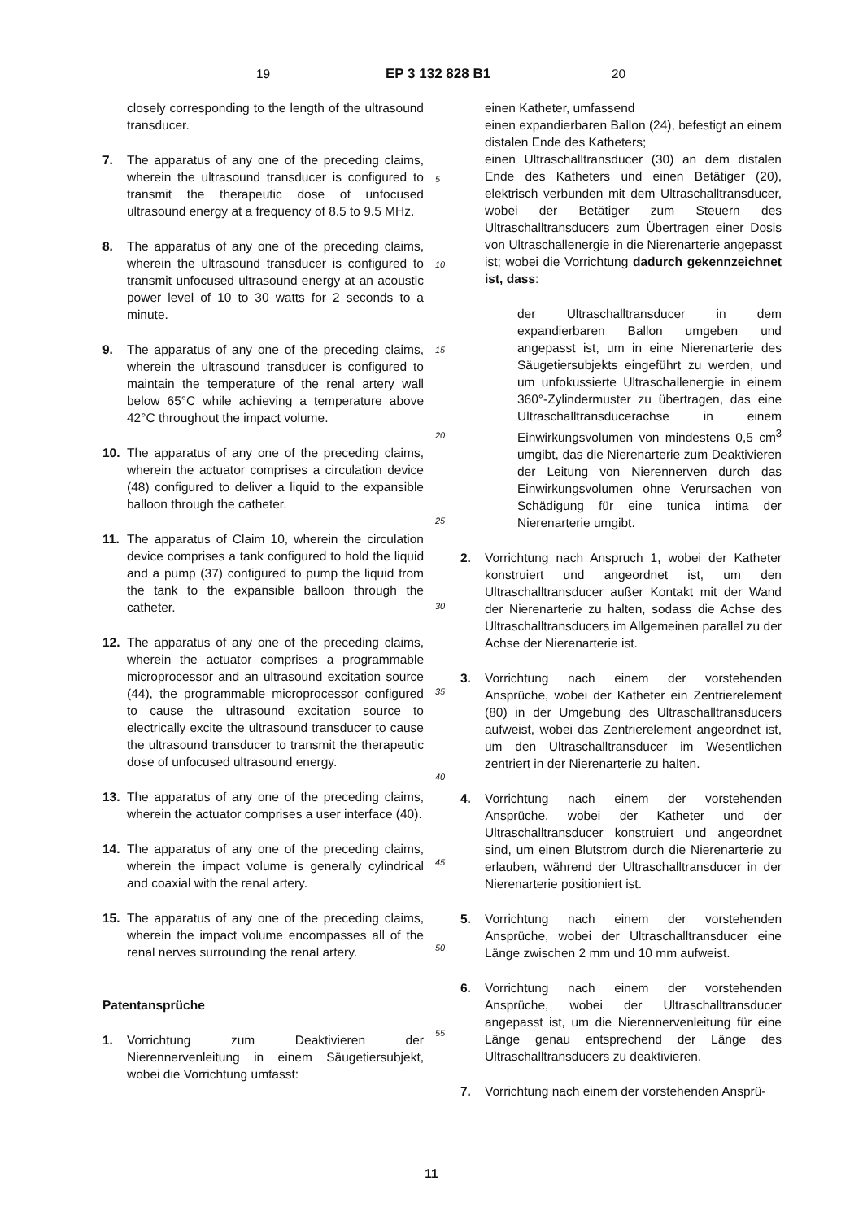19 EP 3 132 828 B1 20
closely corresponding to the length of the ultrasound transducer.
7. The apparatus of any one of the preceding claims, wherein the ultrasound transducer is configured to transmit the therapeutic dose of unfocused ultrasound energy at a frequency of 8.5 to 9.5 MHz.
8. The apparatus of any one of the preceding claims, wherein the ultrasound transducer is configured to transmit unfocused ultrasound energy at an acoustic power level of 10 to 30 watts for 2 seconds to a minute.
9. The apparatus of any one of the preceding claims, wherein the ultrasound transducer is configured to maintain the temperature of the renal artery wall below 65°C while achieving a temperature above 42°C throughout the impact volume.
10. The apparatus of any one of the preceding claims, wherein the actuator comprises a circulation device (48) configured to deliver a liquid to the expansible balloon through the catheter.
11. The apparatus of Claim 10, wherein the circulation device comprises a tank configured to hold the liquid and a pump (37) configured to pump the liquid from the tank to the expansible balloon through the catheter.
12. The apparatus of any one of the preceding claims, wherein the actuator comprises a programmable microprocessor and an ultrasound excitation source (44), the programmable microprocessor configured to cause the ultrasound excitation source to electrically excite the ultrasound transducer to cause the ultrasound transducer to transmit the therapeutic dose of unfocused ultrasound energy.
13. The apparatus of any one of the preceding claims, wherein the actuator comprises a user interface (40).
14. The apparatus of any one of the preceding claims, wherein the impact volume is generally cylindrical and coaxial with the renal artery.
15. The apparatus of any one of the preceding claims, wherein the impact volume encompasses all of the renal nerves surrounding the renal artery.
Patentansprüche
1. Vorrichtung zum Deaktivieren der Nierennervenleitung in einem Säugetiersubjekt, wobei die Vorrichtung umfasst:
5
10
15
20
25
30
35
40
45
50
55
einen Katheter, umfassend
einen expandierbaren Ballon (24), befestigt an einem distalen Ende des Katheters;
einen Ultraschalltransducer (30) an dem distalen Ende des Katheters und einen Betätiger (20), elektrisch verbunden mit dem Ultraschalltransducer, wobei der Betätiger zum Steuern des Ultraschalltransducers zum Übertragen einer Dosis von Ultraschallenergie in die Nierenarterie angepasst ist; wobei die Vorrichtung dadurch gekennzeichnet ist, dass:
der Ultraschalltransducer in dem expandierbaren Ballon umgeben und angepasst ist, um in eine Nierenarterie des Säugetiersubjekts eingeführt zu werden, und um unfokussierte Ultraschallenergie in einem 360°-Zylindermuster zu übertragen, das eine Ultraschalltransducerachse in einem Einwirkungsvolumen von mindestens 0,5 cm<sup>3</sup> umgibt, das die Nierenarterie zum Deaktivieren der Leitung von Nierennerven durch das Einwirkungsvolumen ohne Verursachen von Schädigung für eine tunica intima der Nierenarterie umgibt.
2. Vorrichtung nach Anspruch 1, wobei der Katheter konstruiert und angeordnet ist, um den Ultraschalltransducer außer Kontakt mit der Wand der Nierenarterie zu halten, sodass die Achse des Ultraschalltransducers im Allgemeinen parallel zu der Achse der Nierenarterie ist.
3. Vorrichtung nach einem der vorstehenden Ansprüche, wobei der Katheter ein Zentrierelement (80) in der Umgebung des Ultraschalltransducers aufweist, wobei das Zentrierelement angeordnet ist, um den Ultraschalltransducer im Wesentlichen zentriert in der Nierenarterie zu halten.
4. Vorrichtung nach einem der vorstehenden Ansprüche, wobei der Katheter und der Ultraschalltransducer konstruiert und angeordnet sind, um einen Blutstrom durch die Nierenarterie zu erlauben, während der Ultraschalltransducer in der Nierenarterie positioniert ist.
5. Vorrichtung nach einem der vorstehenden Ansprüche, wobei der Ultraschalltransducer eine Länge zwischen 2 mm und 10 mm aufweist.
6. Vorrichtung nach einem der vorstehenden Ansprüche, wobei der Ultraschalltransducer angepasst ist, um die Nierennervenleitung für eine Länge genau entsprechend der Länge des Ultraschalltransducers zu deaktivieren.
7. Vorrichtung nach einem der vorstehenden Ansprü-
11